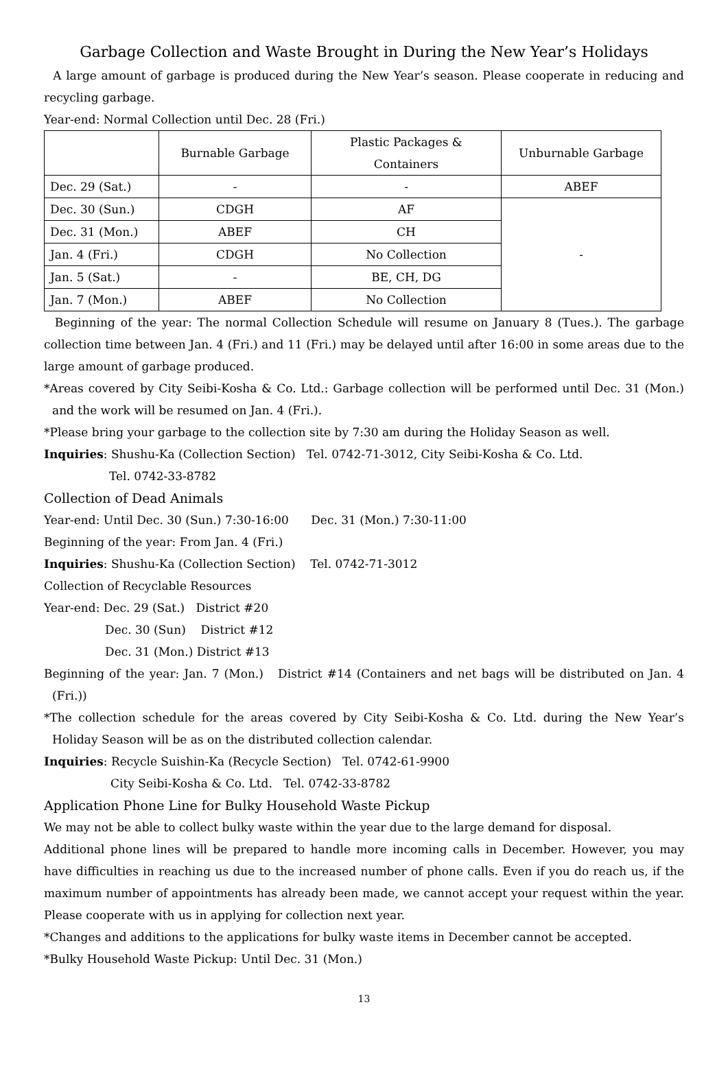Garbage Collection and Waste Brought in During the New Year’s Holidays
A large amount of garbage is produced during the New Year’s season. Please cooperate in reducing and recycling garbage.
Year-end: Normal Collection until Dec. 28 (Fri.)
| | Burnable Garbage | Plastic Packages & Containers | Unburnable Garbage |
| --- | --- | --- | --- |
| Dec. 29 (Sat.) | - | - | ABEF |
| Dec. 30 (Sun.) | CDGH | AF | - |
| Dec. 31 (Mon.) | ABEF | CH | |
| Jan. 4 (Fri.) | CDGH | No Collection | |
| Jan. 5 (Sat.) | - | BE, CH, DG | |
| Jan. 7 (Mon.) | ABEF | No Collection | |
Beginning of the year: The normal Collection Schedule will resume on January 8 (Tues.). The garbage collection time between Jan. 4 (Fri.) and 11 (Fri.) may be delayed until after 16:00 in some areas due to the large amount of garbage produced.
*Areas covered by City Seibi-Kosha & Co. Ltd.: Garbage collection will be performed until Dec. 31 (Mon.) and the work will be resumed on Jan. 4 (Fri.).
*Please bring your garbage to the collection site by 7:30 am during the Holiday Season as well.
Inquiries: Shushu-Ka (Collection Section) Tel. 0742-71-3012, City Seibi-Kosha & Co. Ltd.
Tel. 0742-33-8782
Collection of Dead Animals
Year-end: Until Dec. 30 (Sun.) 7:30-16:00 Dec. 31 (Mon.) 7:30-11:00
Beginning of the year: From Jan. 4 (Fri.)
Inquiries: Shushu-Ka (Collection Section) Tel. 0742-71-3012
Collection of Recyclable Resources
Year-end: Dec. 29 (Sat.) District #20
Dec. 30 (Sun) District #12
Dec. 31 (Mon.) District #13
Beginning of the year: Jan. 7 (Mon.) District #14 (Containers and net bags will be distributed on Jan. 4 (Fri.))
*The collection schedule for the areas covered by City Seibi-Kosha & Co. Ltd. during the New Year’s Holiday Season will be as on the distributed collection calendar.
Inquiries: Recycle Suishin-Ka (Recycle Section) Tel. 0742-61-9900
City Seibi-Kosha & Co. Ltd. Tel. 0742-33-8782
Application Phone Line for Bulky Household Waste Pickup
We may not be able to collect bulky waste within the year due to the large demand for disposal.
Additional phone lines will be prepared to handle more incoming calls in December. However, you may have difficulties in reaching us due to the increased number of phone calls. Even if you do reach us, if the maximum number of appointments has already been made, we cannot accept your request within the year. Please cooperate with us in applying for collection next year.
*Changes and additions to the applications for bulky waste items in December cannot be accepted.
*Bulky Household Waste Pickup: Until Dec. 31 (Mon.)
13